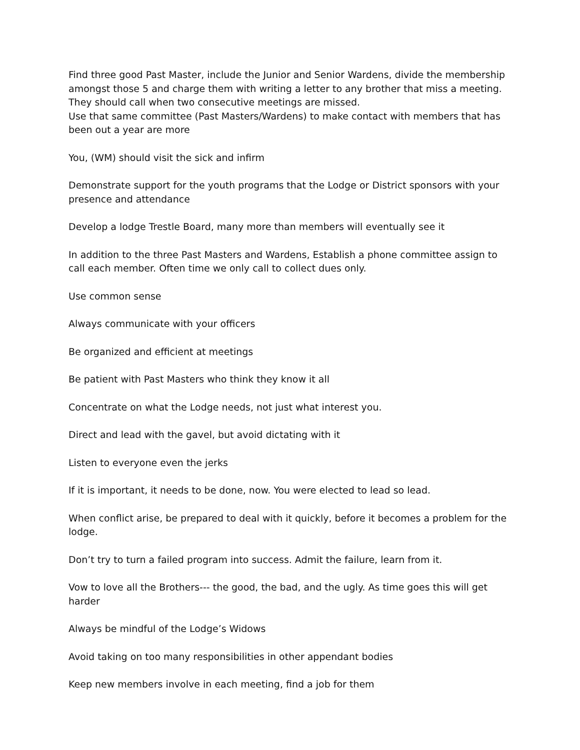Find three good Past Master, include the Junior and Senior Wardens, divide the membership amongst those 5 and charge them with writing a letter to any brother that miss a meeting. They should call when two consecutive meetings are missed.
Use that same committee (Past Masters/Wardens) to make contact with members that has been out a year are more
You, (WM) should visit the sick and infirm
Demonstrate support for the youth programs that the Lodge or District sponsors with your presence and attendance
Develop a lodge Trestle Board, many more than members will eventually see it
In addition to the three Past Masters and Wardens, Establish a phone committee assign to call each member. Often time we only call to collect dues only.
Use common sense
Always communicate with your officers
Be organized and efficient at meetings
Be patient with Past Masters who think they know it all
Concentrate on what the Lodge needs, not just what interest you.
Direct and lead with the gavel, but avoid dictating with it
Listen to everyone even the jerks
If it is important, it needs to be done, now. You were elected to lead so lead.
When conflict arise, be prepared to deal with it quickly, before it becomes a problem for the lodge.
Don’t try to turn a failed program into success. Admit the failure, learn from it.
Vow to love all the Brothers--- the good, the bad, and the ugly. As time goes this will get harder
Always be mindful of the Lodge’s Widows
Avoid taking on too many responsibilities in other appendant bodies
Keep new members involve in each meeting, find a job for them